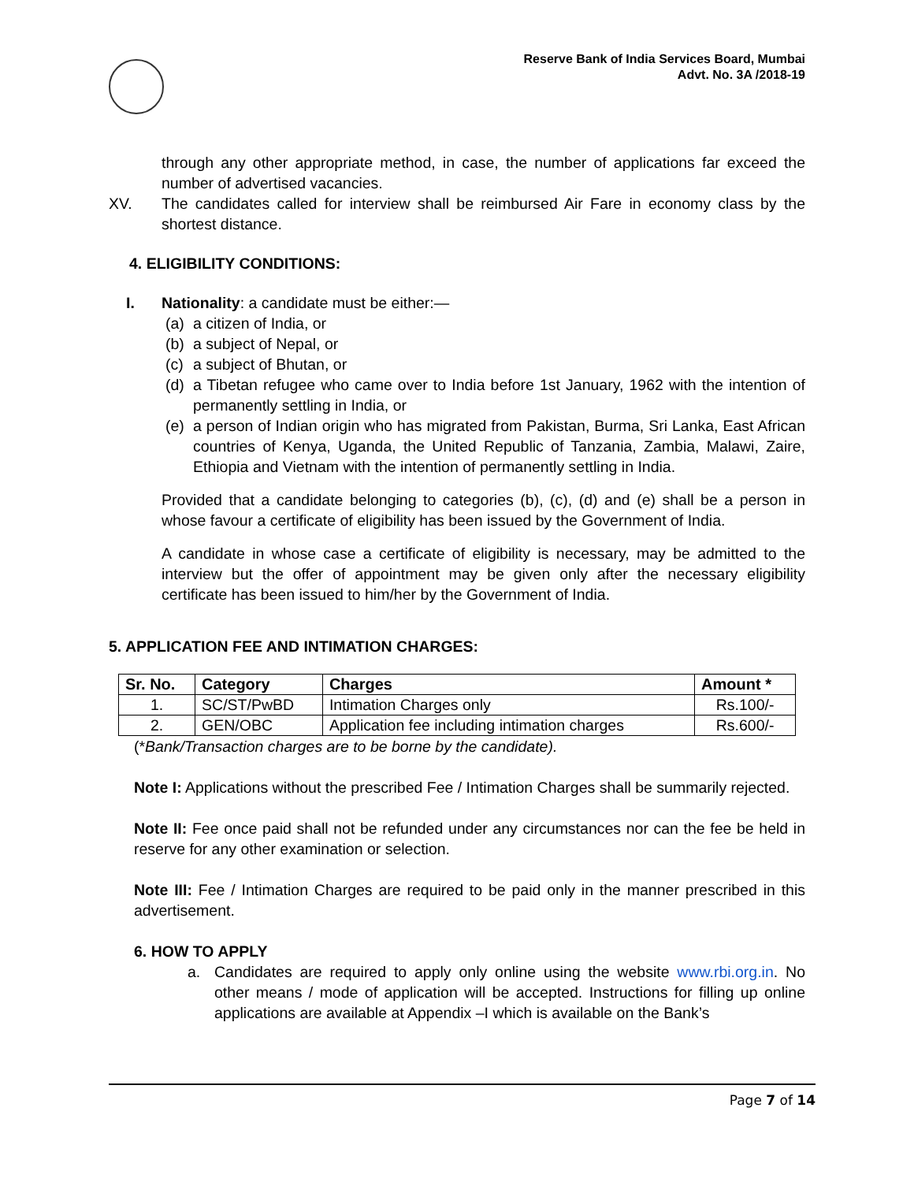Reserve Bank of India Services Board, Mumbai
Advt. No. 3A /2018-19
through any other appropriate method, in case, the number of applications far exceed the number of advertised vacancies.
XV. The candidates called for interview shall be reimbursed Air Fare in economy class by the shortest distance.
4. ELIGIBILITY CONDITIONS:
I. Nationality: a candidate must be either:—
(a)
a citizen of India, or
(b)
a subject of Nepal, or
(c)
a subject of Bhutan, or
(d)
a Tibetan refugee who came over to India before 1st January, 1962 with the intention of permanently settling in India, or
(e)
a person of Indian origin who has migrated from Pakistan, Burma, Sri Lanka, East African countries of Kenya, Uganda, the United Republic of Tanzania, Zambia, Malawi, Zaire, Ethiopia and Vietnam with the intention of permanently settling in India.
Provided that a candidate belonging to categories (b), (c), (d) and (e) shall be a person in whose favour a certificate of eligibility has been issued by the Government of India.
A candidate in whose case a certificate of eligibility is necessary, may be admitted to the interview but the offer of appointment may be given only after the necessary eligibility certificate has been issued to him/her by the Government of India.
5. APPLICATION FEE AND INTIMATION CHARGES:
| Sr. No. | Category | Charges | Amount * |
| --- | --- | --- | --- |
| 1. | SC/ST/PwBD | Intimation Charges only | Rs.100/- |
| 2. | GEN/OBC | Application fee including intimation charges | Rs.600/- |
(*Bank/Transaction charges are to be borne by the candidate).
Note I: Applications without the prescribed Fee / Intimation Charges shall be summarily rejected.
Note II: Fee once paid shall not be refunded under any circumstances nor can the fee be held in reserve for any other examination or selection.
Note III: Fee / Intimation Charges are required to be paid only in the manner prescribed in this advertisement.
6. HOW TO APPLY
a. Candidates are required to apply only online using the website www.rbi.org.in. No other means / mode of application will be accepted. Instructions for filling up online applications are available at Appendix –I which is available on the Bank’s
Page 7 of 14